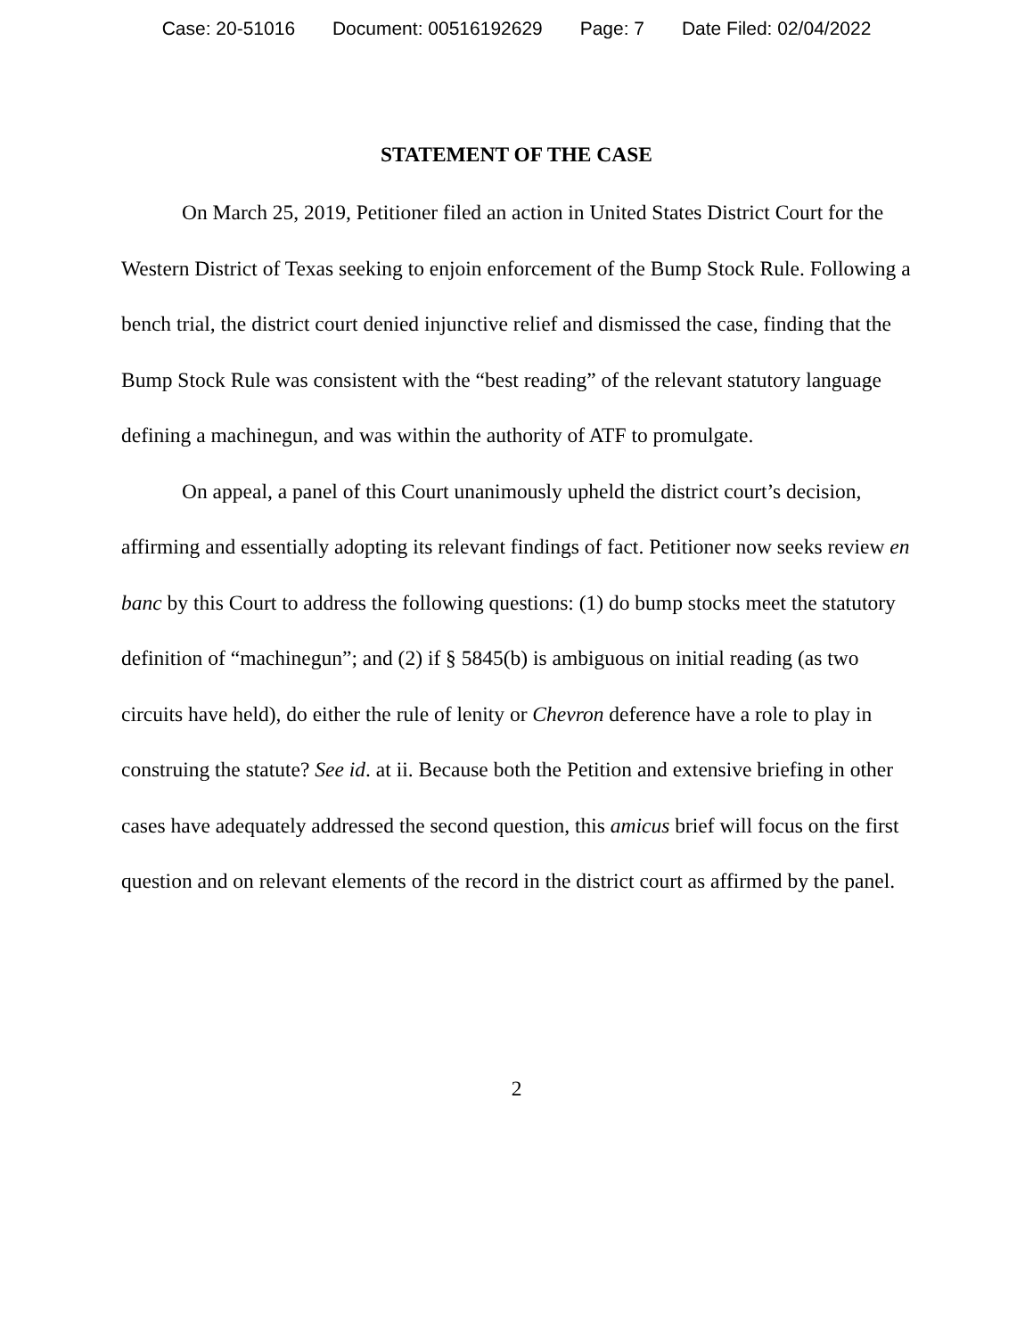Case: 20-51016 Document: 00516192629 Page: 7 Date Filed: 02/04/2022
STATEMENT OF THE CASE
On March 25, 2019, Petitioner filed an action in United States District Court for the Western District of Texas seeking to enjoin enforcement of the Bump Stock Rule. Following a bench trial, the district court denied injunctive relief and dismissed the case, finding that the Bump Stock Rule was consistent with the “best reading” of the relevant statutory language defining a machinegun, and was within the authority of ATF to promulgate.
On appeal, a panel of this Court unanimously upheld the district court’s decision, affirming and essentially adopting its relevant findings of fact. Petitioner now seeks review en banc by this Court to address the following questions: (1) do bump stocks meet the statutory definition of “machinegun”; and (2) if § 5845(b) is ambiguous on initial reading (as two circuits have held), do either the rule of lenity or Chevron deference have a role to play in construing the statute? See id. at ii. Because both the Petition and extensive briefing in other cases have adequately addressed the second question, this amicus brief will focus on the first question and on relevant elements of the record in the district court as affirmed by the panel.
2